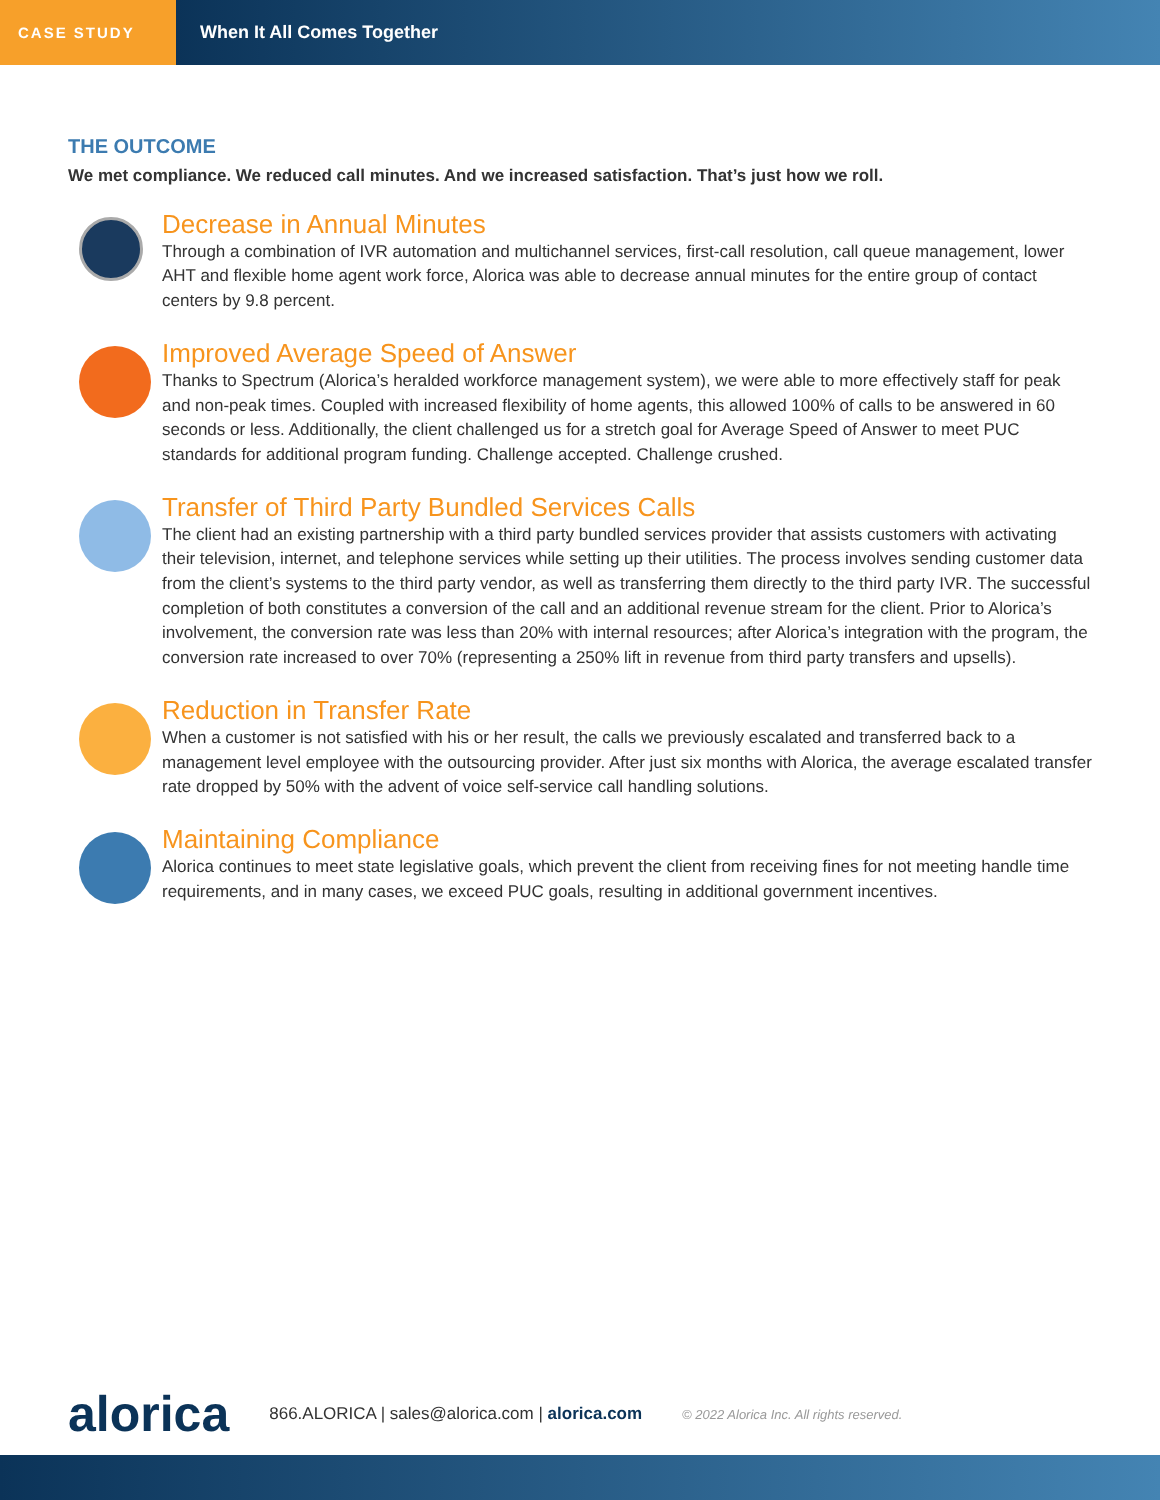CASE STUDY
When It All Comes Together
THE OUTCOME
We met compliance. We reduced call minutes. And we increased satisfaction. That’s just how we roll.
Decrease in Annual Minutes
Through a combination of IVR automation and multichannel services, first-call resolution, call queue management, lower AHT and flexible home agent work force, Alorica was able to decrease annual minutes for the entire group of contact centers by 9.8 percent.
Improved Average Speed of Answer
Thanks to Spectrum (Alorica’s heralded workforce management system), we were able to more effectively staff for peak and non-peak times. Coupled with increased flexibility of home agents, this allowed 100% of calls to be answered in 60 seconds or less. Additionally, the client challenged us for a stretch goal for Average Speed of Answer to meet PUC standards for additional program funding. Challenge accepted. Challenge crushed.
Transfer of Third Party Bundled Services Calls
The client had an existing partnership with a third party bundled services provider that assists customers with activating their television, internet, and telephone services while setting up their utilities. The process involves sending customer data from the client’s systems to the third party vendor, as well as transferring them directly to the third party IVR. The successful completion of both constitutes a conversion of the call and an additional revenue stream for the client. Prior to Alorica’s involvement, the conversion rate was less than 20% with internal resources; after Alorica’s integration with the program, the conversion rate increased to over 70% (representing a 250% lift in revenue from third party transfers and upsells).
Reduction in Transfer Rate
When a customer is not satisfied with his or her result, the calls we previously escalated and transferred back to a management level employee with the outsourcing provider. After just six months with Alorica, the average escalated transfer rate dropped by 50% with the advent of voice self-service call handling solutions.
Maintaining Compliance
Alorica continues to meet state legislative goals, which prevent the client from receiving fines for not meeting handle time requirements, and in many cases, we exceed PUC goals, resulting in additional government incentives.
alorica 866.ALORICA | sales@alorica.com | alorica.com © 2022 Alorica Inc. All rights reserved.